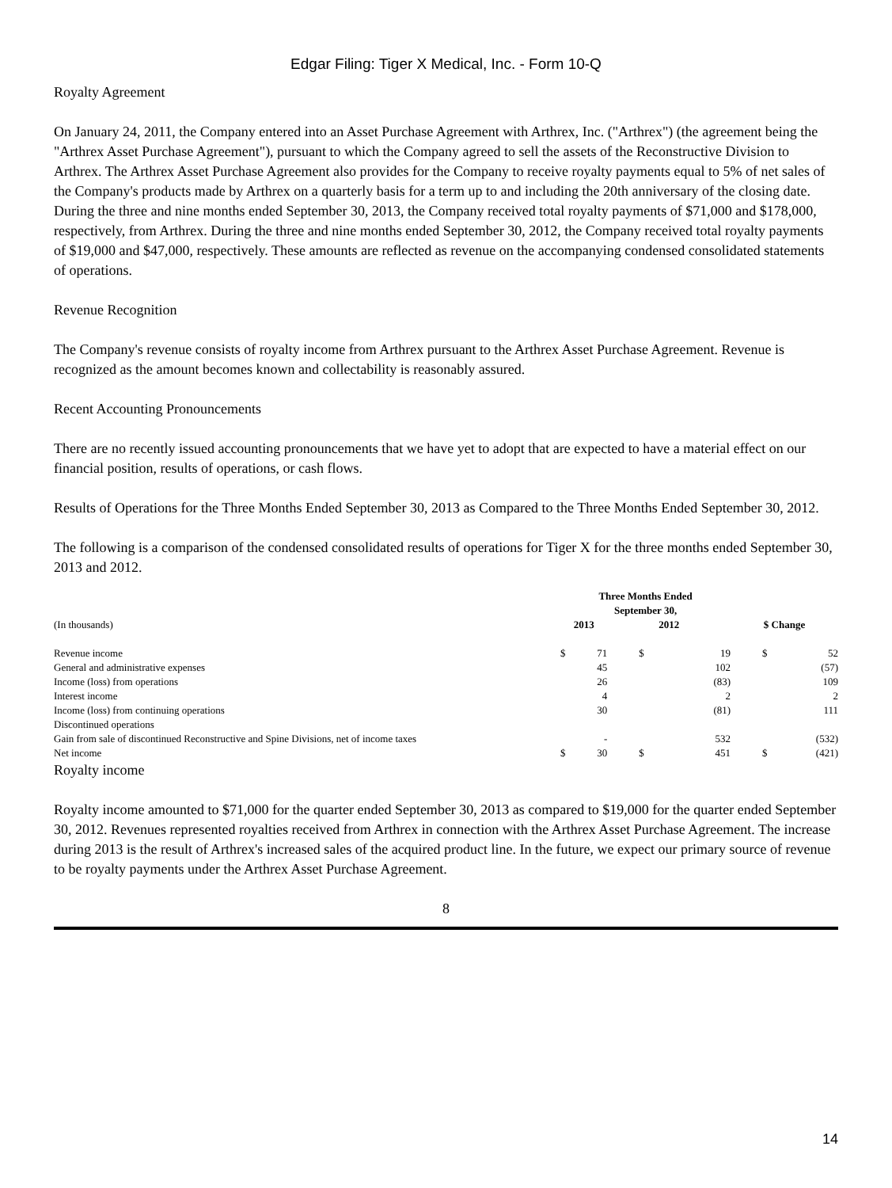Edgar Filing: Tiger X Medical, Inc. - Form 10-Q
Royalty Agreement
On January 24, 2011, the Company entered into an Asset Purchase Agreement with Arthrex, Inc. ("Arthrex") (the agreement being the "Arthrex Asset Purchase Agreement"), pursuant to which the Company agreed to sell the assets of the Reconstructive Division to Arthrex. The Arthrex Asset Purchase Agreement also provides for the Company to receive royalty payments equal to 5% of net sales of the Company's products made by Arthrex on a quarterly basis for a term up to and including the 20th anniversary of the closing date. During the three and nine months ended September 30, 2013, the Company received total royalty payments of $71,000 and $178,000, respectively, from Arthrex. During the three and nine months ended September 30, 2012, the Company received total royalty payments of $19,000 and $47,000, respectively. These amounts are reflected as revenue on the accompanying condensed consolidated statements of operations.
Revenue Recognition
The Company's revenue consists of royalty income from Arthrex pursuant to the Arthrex Asset Purchase Agreement. Revenue is recognized as the amount becomes known and collectability is reasonably assured.
Recent Accounting Pronouncements
There are no recently issued accounting pronouncements that we have yet to adopt that are expected to have a material effect on our financial position, results of operations, or cash flows.
Results of Operations for the Three Months Ended September 30, 2013 as Compared to the Three Months Ended September 30, 2012.
The following is a comparison of the condensed consolidated results of operations for Tiger X for the three months ended September 30, 2013 and 2012.
| | Three Months Ended September 30, | | | | | |
| (In thousands) | 2013 | | 2012 | | $ Change | |
| Revenue income | $ | 71 | $ | 19 | $ | 52 |
| General and administrative expenses | | 45 | | 102 | | (57) |
| Income (loss) from operations | | 26 | | (83) | | 109 |
| Interest income | | 4 | | 2 | | 2 |
| Income (loss) from continuing operations | | 30 | | (81) | | 111 |
| Discontinued operations | | | | | | |
| Gain from sale of discontinued Reconstructive and Spine Divisions, net of income taxes | | - | | 532 | | (532) |
| Net income | $ | 30 | $ | 451 | $ | (421) |
Royalty income
Royalty income amounted to $71,000 for the quarter ended September 30, 2013 as compared to $19,000 for the quarter ended September 30, 2012. Revenues represented royalties received from Arthrex in connection with the Arthrex Asset Purchase Agreement. The increase during 2013 is the result of Arthrex's increased sales of the acquired product line. In the future, we expect our primary source of revenue to be royalty payments under the Arthrex Asset Purchase Agreement.
8
14